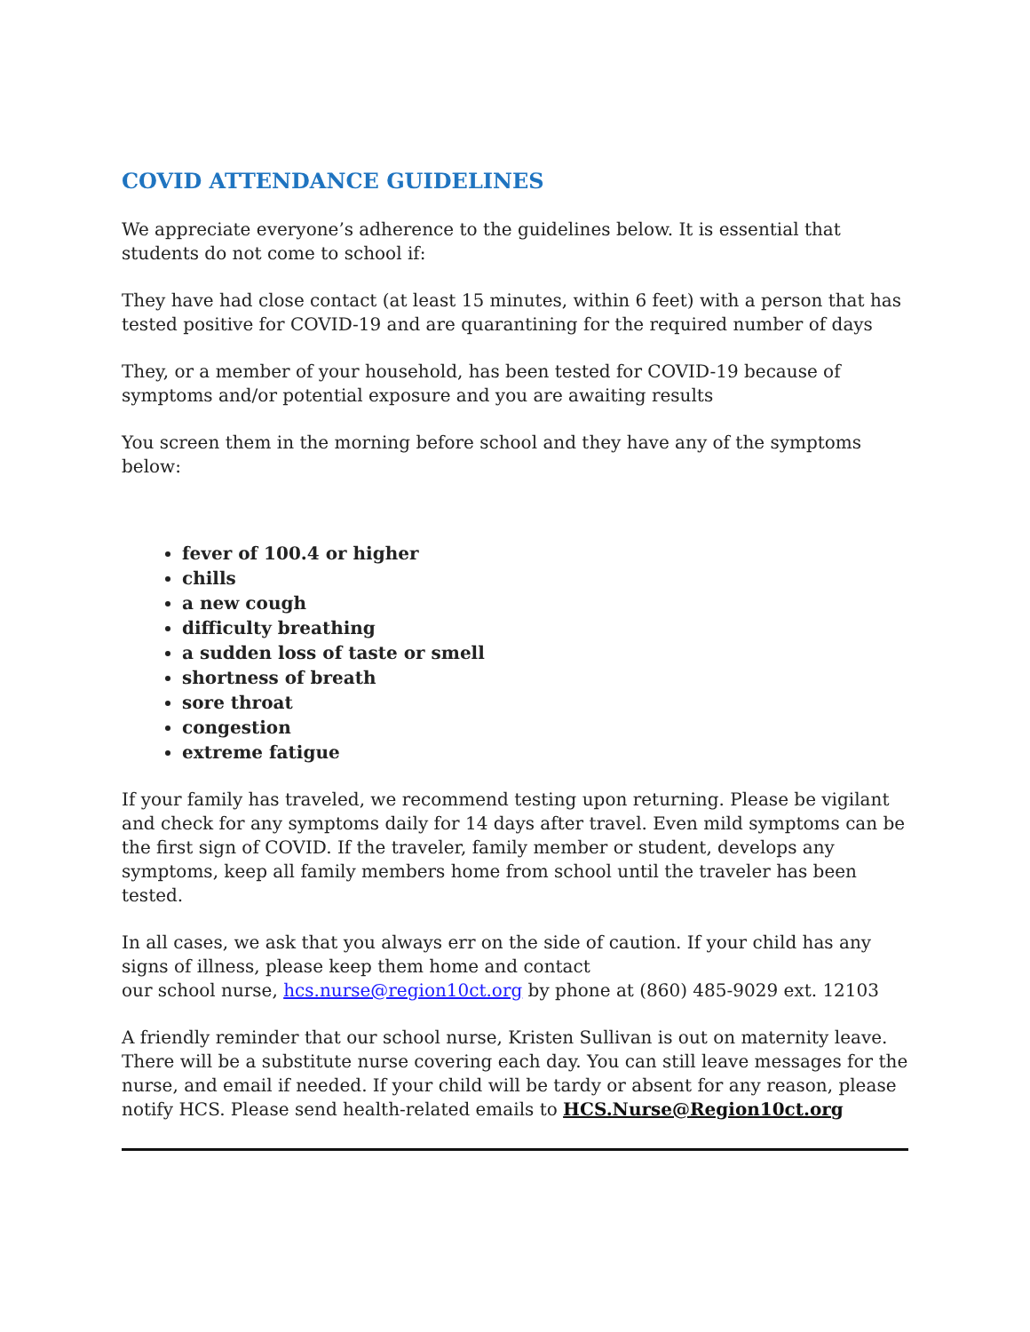COVID ATTENDANCE GUIDELINES
We appreciate everyone’s adherence to the guidelines below. It is essential that students do not come to school if:
They have had close contact (at least 15 minutes, within 6 feet) with a person that has tested positive for COVID-19 and are quarantining for the required number of days
They, or a member of your household, has been tested for COVID-19 because of symptoms and/or potential exposure and you are awaiting results
You screen them in the morning before school and they have any of the symptoms below:
fever of 100.4 or higher
chills
a new cough
difficulty breathing
a sudden loss of taste or smell
shortness of breath
sore throat
congestion
extreme fatigue
If your family has traveled, we recommend testing upon returning. Please be vigilant and check for any symptoms daily for 14 days after travel. Even mild symptoms can be the first sign of COVID. If the traveler, family member or student, develops any symptoms, keep all family members home from school until the traveler has been tested.
In all cases, we ask that you always err on the side of caution. If your child has any signs of illness, please keep them home and contact
our school nurse, hcs.nurse@region10ct.org by phone at (860) 485-9029 ext. 12103
A friendly reminder that our school nurse, Kristen Sullivan is out on maternity leave. There will be a substitute nurse covering each day. You can still leave messages for the nurse, and email if needed. If your child will be tardy or absent for any reason, please notify HCS. Please send health-related emails to HCS.Nurse@Region10ct.org